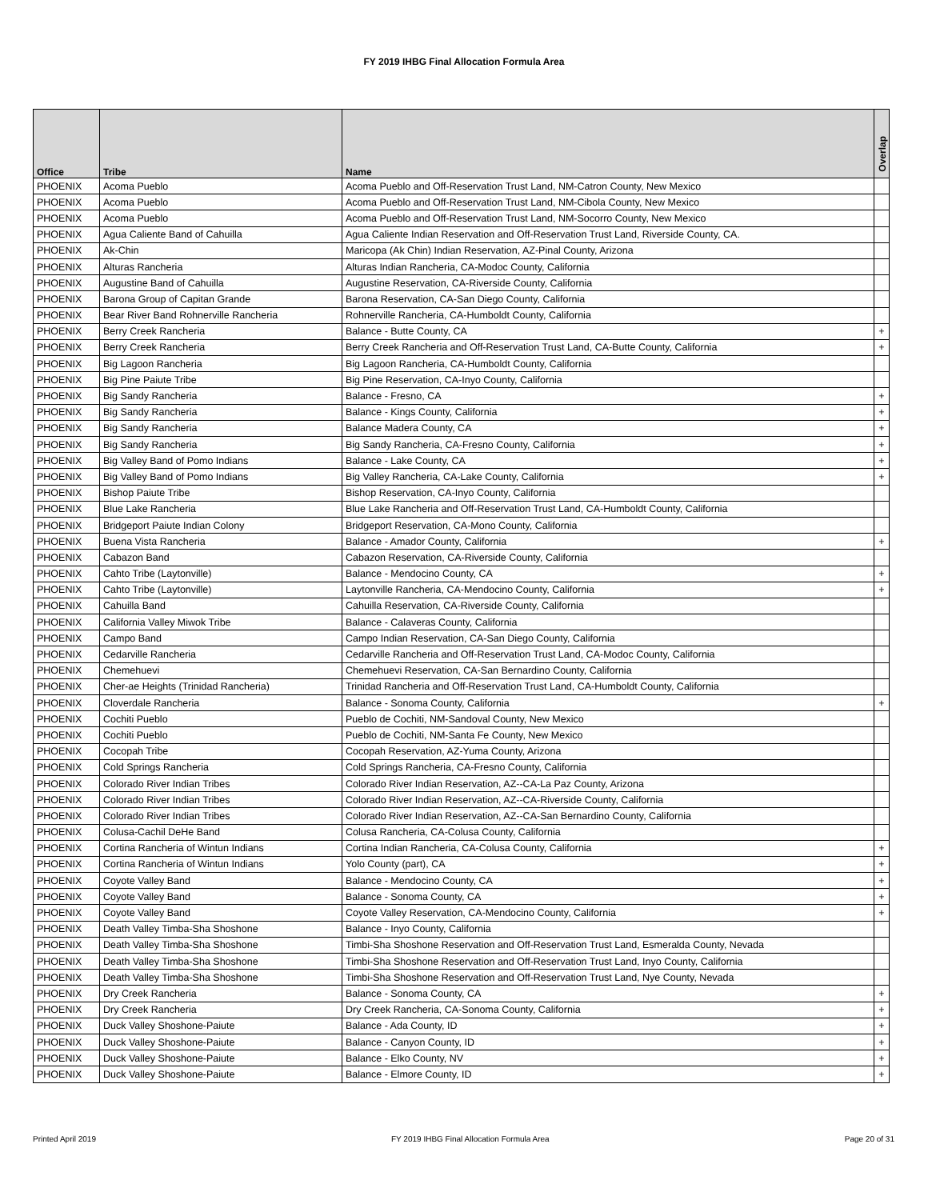FY 2019 IHBG Final Allocation Formula Area
| Office | Tribe | Name | Overlap |
| --- | --- | --- | --- |
| PHOENIX | Acoma Pueblo | Acoma Pueblo and Off-Reservation Trust Land, NM-Catron County, New Mexico | |
| PHOENIX | Acoma Pueblo | Acoma Pueblo and Off-Reservation Trust Land, NM-Cibola County, New Mexico | |
| PHOENIX | Acoma Pueblo | Acoma Pueblo and Off-Reservation Trust Land, NM-Socorro County, New Mexico | |
| PHOENIX | Agua Caliente Band of Cahuilla | Agua Caliente Indian Reservation and Off-Reservation Trust Land, Riverside County, CA. | |
| PHOENIX | Ak-Chin | Maricopa (Ak Chin) Indian Reservation, AZ-Pinal County, Arizona | |
| PHOENIX | Alturas Rancheria | Alturas Indian Rancheria, CA-Modoc County, California | |
| PHOENIX | Augustine Band of Cahuilla | Augustine Reservation, CA-Riverside County, California | |
| PHOENIX | Barona Group of Capitan Grande | Barona Reservation, CA-San Diego County, California | |
| PHOENIX | Bear River Band Rohnerville Rancheria | Rohnerville Rancheria, CA-Humboldt County, California | |
| PHOENIX | Berry Creek Rancheria | Balance - Butte County, CA | + |
| PHOENIX | Berry Creek Rancheria | Berry Creek Rancheria and Off-Reservation Trust Land, CA-Butte County, California | + |
| PHOENIX | Big Lagoon Rancheria | Big Lagoon Rancheria, CA-Humboldt County, California | |
| PHOENIX | Big Pine Paiute Tribe | Big Pine Reservation, CA-Inyo County, California | |
| PHOENIX | Big Sandy Rancheria | Balance - Fresno, CA | + |
| PHOENIX | Big Sandy Rancheria | Balance - Kings County, California | + |
| PHOENIX | Big Sandy Rancheria | Balance Madera County, CA | + |
| PHOENIX | Big Sandy Rancheria | Big Sandy Rancheria, CA-Fresno County, California | + |
| PHOENIX | Big Valley Band of Pomo Indians | Balance - Lake County, CA | + |
| PHOENIX | Big Valley Band of Pomo Indians | Big Valley Rancheria, CA-Lake County, California | + |
| PHOENIX | Bishop Paiute Tribe | Bishop Reservation, CA-Inyo County, California | |
| PHOENIX | Blue Lake Rancheria | Blue Lake Rancheria and Off-Reservation Trust Land, CA-Humboldt County, California | |
| PHOENIX | Bridgeport Paiute Indian Colony | Bridgeport Reservation, CA-Mono County, California | |
| PHOENIX | Buena Vista Rancheria | Balance - Amador County, California | + |
| PHOENIX | Cabazon Band | Cabazon Reservation, CA-Riverside County, California | |
| PHOENIX | Cahto Tribe (Laytonville) | Balance - Mendocino County, CA | + |
| PHOENIX | Cahto Tribe (Laytonville) | Laytonville Rancheria, CA-Mendocino County, California | + |
| PHOENIX | Cahuilla Band | Cahuilla Reservation, CA-Riverside County, California | |
| PHOENIX | California Valley Miwok Tribe | Balance - Calaveras County, California | |
| PHOENIX | Campo Band | Campo Indian Reservation, CA-San Diego County, California | |
| PHOENIX | Cedarville Rancheria | Cedarville Rancheria and Off-Reservation Trust Land, CA-Modoc County, California | |
| PHOENIX | Chemehuevi | Chemehuevi Reservation, CA-San Bernardino County, California | |
| PHOENIX | Cher-ae Heights (Trinidad Rancheria) | Trinidad Rancheria and Off-Reservation Trust Land, CA-Humboldt County, California | |
| PHOENIX | Cloverdale Rancheria | Balance - Sonoma County, California | + |
| PHOENIX | Cochiti Pueblo | Pueblo de Cochiti, NM-Sandoval County, New Mexico | |
| PHOENIX | Cochiti Pueblo | Pueblo de Cochiti, NM-Santa Fe County, New Mexico | |
| PHOENIX | Cocopah Tribe | Cocopah Reservation, AZ-Yuma County, Arizona | |
| PHOENIX | Cold Springs Rancheria | Cold Springs Rancheria, CA-Fresno County, California | |
| PHOENIX | Colorado River Indian Tribes | Colorado River Indian Reservation, AZ--CA-La Paz County, Arizona | |
| PHOENIX | Colorado River Indian Tribes | Colorado River Indian Reservation, AZ--CA-Riverside County, California | |
| PHOENIX | Colorado River Indian Tribes | Colorado River Indian Reservation, AZ--CA-San Bernardino County, California | |
| PHOENIX | Colusa-Cachil DeHe Band | Colusa Rancheria, CA-Colusa County, California | |
| PHOENIX | Cortina Rancheria of Wintun Indians | Cortina Indian Rancheria, CA-Colusa County, California | + |
| PHOENIX | Cortina Rancheria of Wintun Indians | Yolo County (part), CA | + |
| PHOENIX | Coyote Valley Band | Balance - Mendocino County, CA | + |
| PHOENIX | Coyote Valley Band | Balance - Sonoma County, CA | + |
| PHOENIX | Coyote Valley Band | Coyote Valley Reservation, CA-Mendocino County, California | + |
| PHOENIX | Death Valley Timba-Sha Shoshone | Balance - Inyo County, California | |
| PHOENIX | Death Valley Timba-Sha Shoshone | Timbi-Sha Shoshone Reservation and Off-Reservation Trust Land, Esmeralda County, Nevada | |
| PHOENIX | Death Valley Timba-Sha Shoshone | Timbi-Sha Shoshone Reservation and Off-Reservation Trust Land, Inyo County, California | |
| PHOENIX | Death Valley Timba-Sha Shoshone | Timbi-Sha Shoshone Reservation and Off-Reservation Trust Land, Nye County, Nevada | |
| PHOENIX | Dry Creek Rancheria | Balance - Sonoma County, CA | + |
| PHOENIX | Dry Creek Rancheria | Dry Creek Rancheria, CA-Sonoma County, California | + |
| PHOENIX | Duck Valley Shoshone-Paiute | Balance - Ada County, ID | + |
| PHOENIX | Duck Valley Shoshone-Paiute | Balance - Canyon County, ID | + |
| PHOENIX | Duck Valley Shoshone-Paiute | Balance - Elko County, NV | + |
| PHOENIX | Duck Valley Shoshone-Paiute | Balance - Elmore County, ID | + |
Printed April 2019 FY 2019 IHBG Final Allocation Formula Area Page 20 of 31